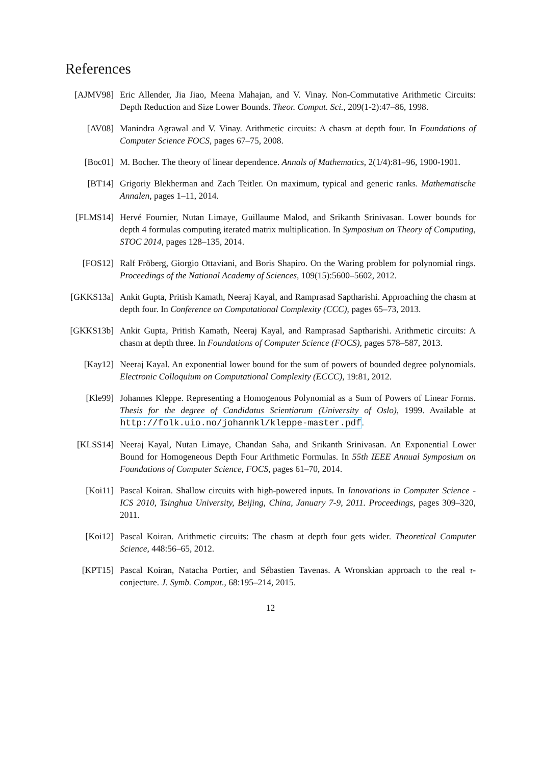References
[AJMV98] Eric Allender, Jia Jiao, Meena Mahajan, and V. Vinay. Non-Commutative Arithmetic Circuits: Depth Reduction and Size Lower Bounds. Theor. Comput. Sci., 209(1-2):47–86, 1998.
[AV08] Manindra Agrawal and V. Vinay. Arithmetic circuits: A chasm at depth four. In Foundations of Computer Science FOCS, pages 67–75, 2008.
[Boc01] M. Bocher. The theory of linear dependence. Annals of Mathematics, 2(1/4):81–96, 1900-1901.
[BT14] Grigoriy Blekherman and Zach Teitler. On maximum, typical and generic ranks. Mathematische Annalen, pages 1–11, 2014.
[FLMS14] Hervé Fournier, Nutan Limaye, Guillaume Malod, and Srikanth Srinivasan. Lower bounds for depth 4 formulas computing iterated matrix multiplication. In Symposium on Theory of Computing, STOC 2014, pages 128–135, 2014.
[FOS12] Ralf Fröberg, Giorgio Ottaviani, and Boris Shapiro. On the Waring problem for polynomial rings. Proceedings of the National Academy of Sciences, 109(15):5600–5602, 2012.
[GKKS13a] Ankit Gupta, Pritish Kamath, Neeraj Kayal, and Ramprasad Saptharishi. Approaching the chasm at depth four. In Conference on Computational Complexity (CCC), pages 65–73, 2013.
[GKKS13b] Ankit Gupta, Pritish Kamath, Neeraj Kayal, and Ramprasad Saptharishi. Arithmetic circuits: A chasm at depth three. In Foundations of Computer Science (FOCS), pages 578–587, 2013.
[Kay12] Neeraj Kayal. An exponential lower bound for the sum of powers of bounded degree polynomials. Electronic Colloquium on Computational Complexity (ECCC), 19:81, 2012.
[Kle99] Johannes Kleppe. Representing a Homogenous Polynomial as a Sum of Powers of Linear Forms. Thesis for the degree of Candidatus Scientiarum (University of Oslo), 1999. Available at http://folk.uio.no/johannkl/kleppe-master.pdf.
[KLSS14] Neeraj Kayal, Nutan Limaye, Chandan Saha, and Srikanth Srinivasan. An Exponential Lower Bound for Homogeneous Depth Four Arithmetic Formulas. In 55th IEEE Annual Symposium on Foundations of Computer Science, FOCS, pages 61–70, 2014.
[Koi11] Pascal Koiran. Shallow circuits with high-powered inputs. In Innovations in Computer Science - ICS 2010, Tsinghua University, Beijing, China, January 7-9, 2011. Proceedings, pages 309–320, 2011.
[Koi12] Pascal Koiran. Arithmetic circuits: The chasm at depth four gets wider. Theoretical Computer Science, 448:56–65, 2012.
[KPT15] Pascal Koiran, Natacha Portier, and Sébastien Tavenas. A Wronskian approach to the real τ-conjecture. J. Symb. Comput., 68:195–214, 2015.
12